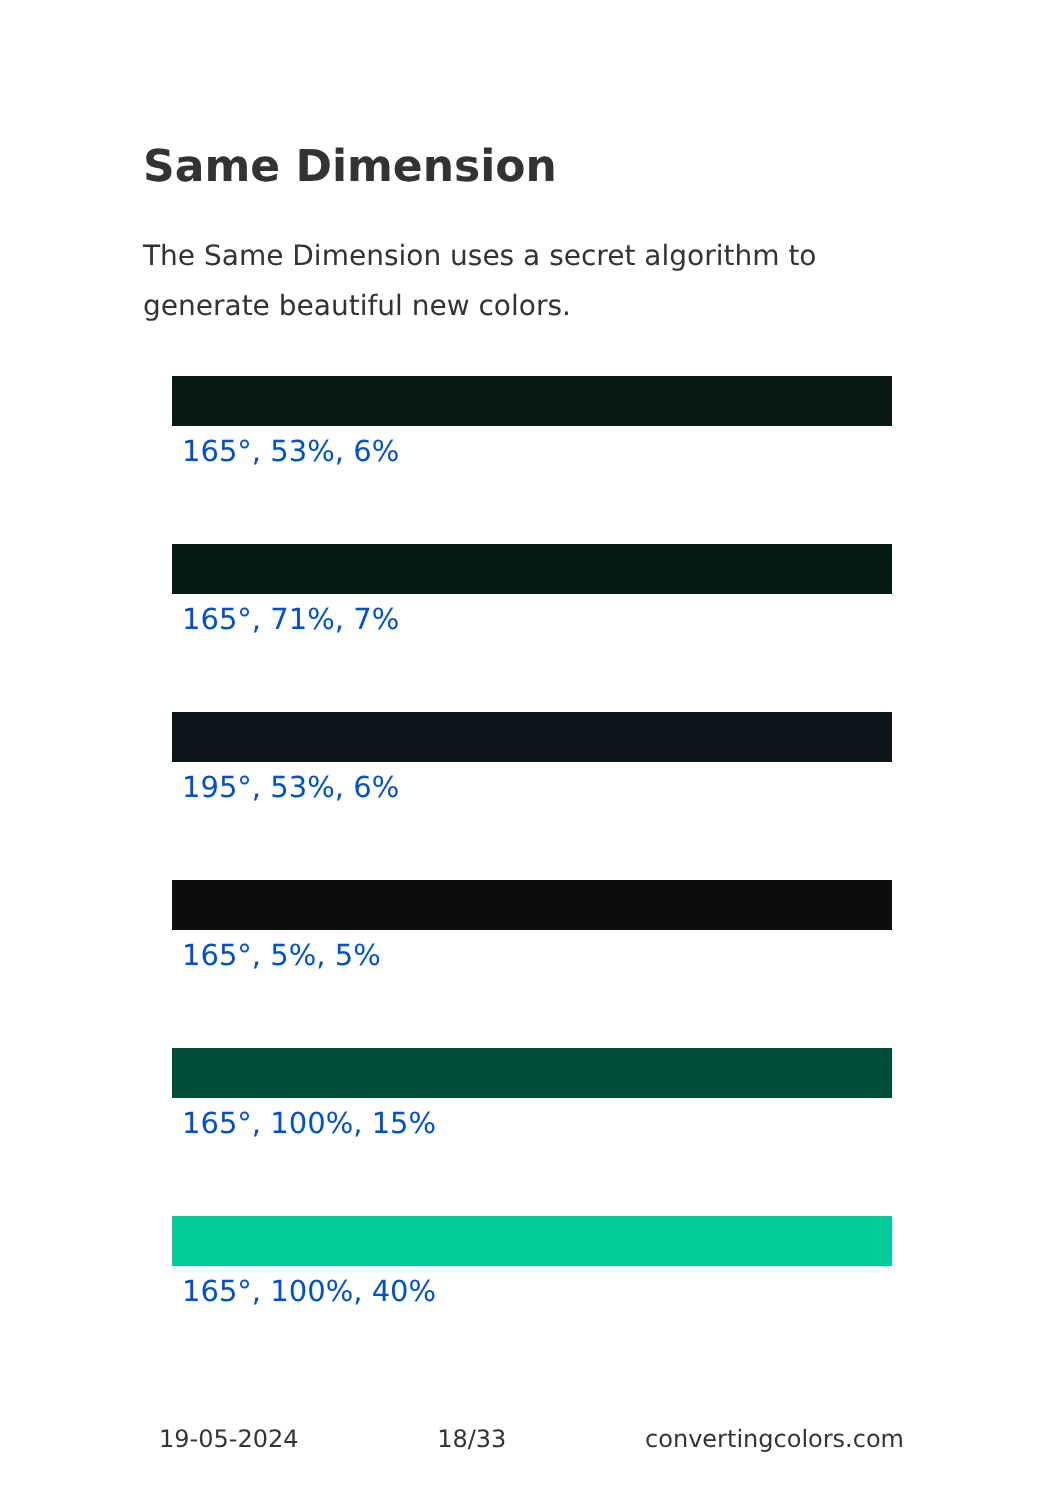Same Dimension
The Same Dimension uses a secret algorithm to generate beautiful new colors.
165°, 53%, 6%
165°, 71%, 7%
195°, 53%, 6%
165°, 5%, 5%
165°, 100%, 15%
165°, 100%, 40%
19-05-2024 18/33 convertingcolors.com